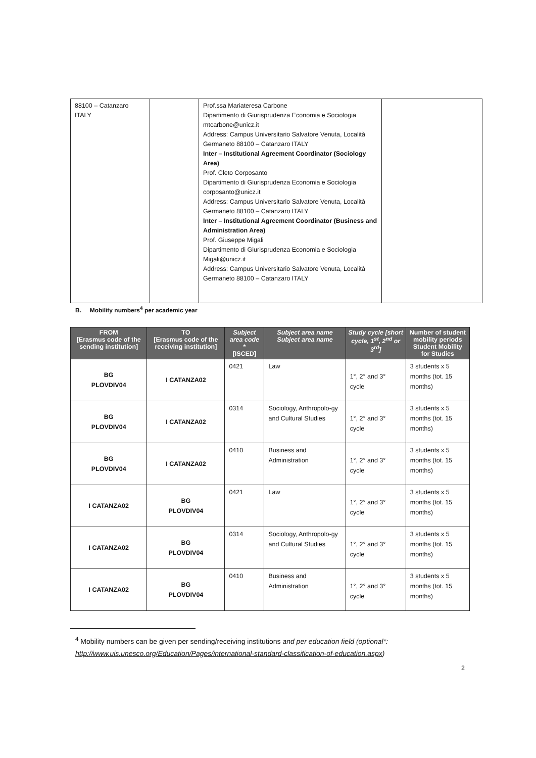| 88100 – Catanzaro ITALY | | Prof.ssa Mariateresa Carbone Dipartimento di Giurisprudenza Economia e Sociologia mtcarbone@unicz.it Address: Campus Universitario Salvatore Venuta, Località Germaneto 88100 – Catanzaro ITALY Inter – Institutional Agreement Coordinator (Sociology Area) Prof. Cleto Corposanto Dipartimento di Giurisprudenza Economia e Sociologia corposanto@unicz.it Address: Campus Universitario Salvatore Venuta, Località Germaneto 88100 – Catanzaro ITALY Inter – Institutional Agreement Coordinator (Business and Administration Area) Prof. Giuseppe Migali Dipartimento di Giurisprudenza Economia e Sociologia Migali@unicz.it Address: Campus Universitario Salvatore Venuta, Località Germaneto 88100 – Catanzaro ITALY | |
B. Mobility numbers<sup>4</sup> per academic year
| FROM [Erasmus code of the sending institution] | TO [Erasmus code of the receiving institution] | Subject area code * [ISCED] | Subject area name Subject area name | Study cycle [short cycle, 1<sup>st</sup>, 2<sup>nd</sup> or 3<sup>rd</sup>] | Number of student mobility periods Student Mobility for Studies |
| --- | --- | --- | --- | --- | --- |
| BG PLOVDIV04 | I CATANZA02 | 0421 | Law | 1°, 2° and 3° cycle | 3 students x 5 months (tot. 15 months) |
| BG PLOVDIV04 | I CATANZA02 | 0314 | Sociology, Anthropolo-gy and Cultural Studies | 1°, 2° and 3° cycle | 3 students x 5 months (tot. 15 months) |
| BG PLOVDIV04 | I CATANZA02 | 0410 | Business and Administration | 1°, 2° and 3° cycle | 3 students x 5 months (tot. 15 months) |
| I CATANZA02 | BG PLOVDIV04 | 0421 | Law | 1°, 2° and 3° cycle | 3 students x 5 months (tot. 15 months) |
| I CATANZA02 | BG PLOVDIV04 | 0314 | Sociology, Anthropolo-gy and Cultural Studies | 1°, 2° and 3° cycle | 3 students x 5 months (tot. 15 months) |
| I CATANZA02 | BG PLOVDIV04 | 0410 | Business and Administration | 1°, 2° and 3° cycle | 3 students x 5 months (tot. 15 months) |
<sup>4</sup> Mobility numbers can be given per sending/receiving institutions and per education field (optional*: http://www.uis.unesco.org/Education/Pages/international-standard-classification-of-education.aspx)
2